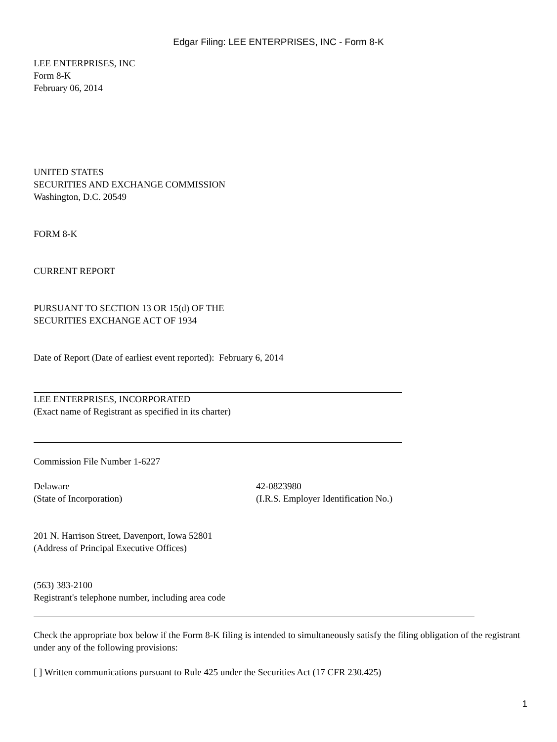Edgar Filing: LEE ENTERPRISES, INC - Form 8-K
LEE ENTERPRISES, INC
Form 8-K
February 06, 2014
UNITED STATES
SECURITIES AND EXCHANGE COMMISSION
Washington, D.C. 20549
FORM 8-K
CURRENT REPORT
PURSUANT TO SECTION 13 OR 15(d) OF THE
SECURITIES EXCHANGE ACT OF 1934
Date of Report (Date of earliest event reported): February 6, 2014
LEE ENTERPRISES, INCORPORATED
(Exact name of Registrant as specified in its charter)
Commission File Number 1-6227
Delaware
(State of Incorporation)
42-0823980
(I.R.S. Employer Identification No.)
201 N. Harrison Street, Davenport, Iowa 52801
(Address of Principal Executive Offices)
(563) 383-2100
Registrant's telephone number, including area code
Check the appropriate box below if the Form 8-K filing is intended to simultaneously satisfy the filing obligation of the registrant under any of the following provisions:
[ ] Written communications pursuant to Rule 425 under the Securities Act (17 CFR 230.425)
1